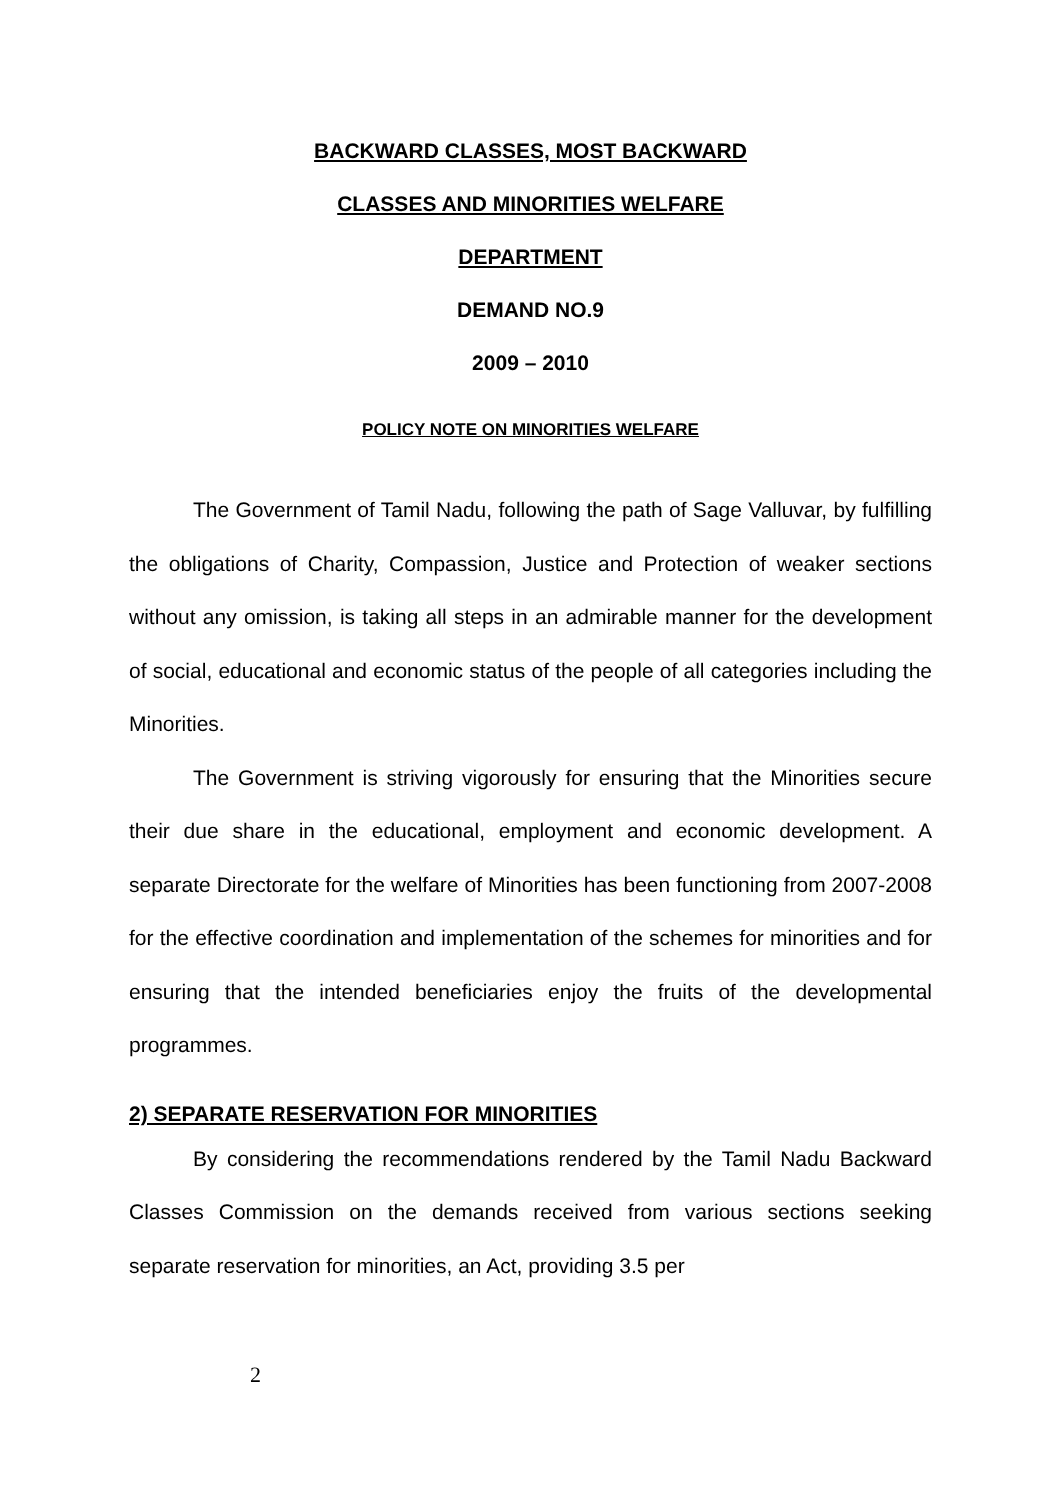BACKWARD CLASSES, MOST BACKWARD
CLASSES AND MINORITIES WELFARE
DEPARTMENT
DEMAND NO.9
2009 – 2010
POLICY NOTE ON MINORITIES WELFARE
The Government of Tamil Nadu, following the path of Sage Valluvar, by fulfilling the obligations of Charity, Compassion, Justice and Protection of weaker sections without any omission, is taking all steps in an admirable manner for the development of social, educational and economic status of the people of all categories including the Minorities.
The Government is striving vigorously for ensuring that the Minorities secure their due share in the educational, employment and economic development. A separate Directorate for the welfare of Minorities has been functioning from 2007-2008 for the effective coordination and implementation of the schemes for minorities and for ensuring that the intended beneficiaries enjoy the fruits of the developmental programmes.
2) SEPARATE RESERVATION FOR MINORITIES
By considering the recommendations rendered by the Tamil Nadu Backward Classes Commission on the demands received from various sections seeking separate reservation for minorities, an Act, providing 3.5 per
2